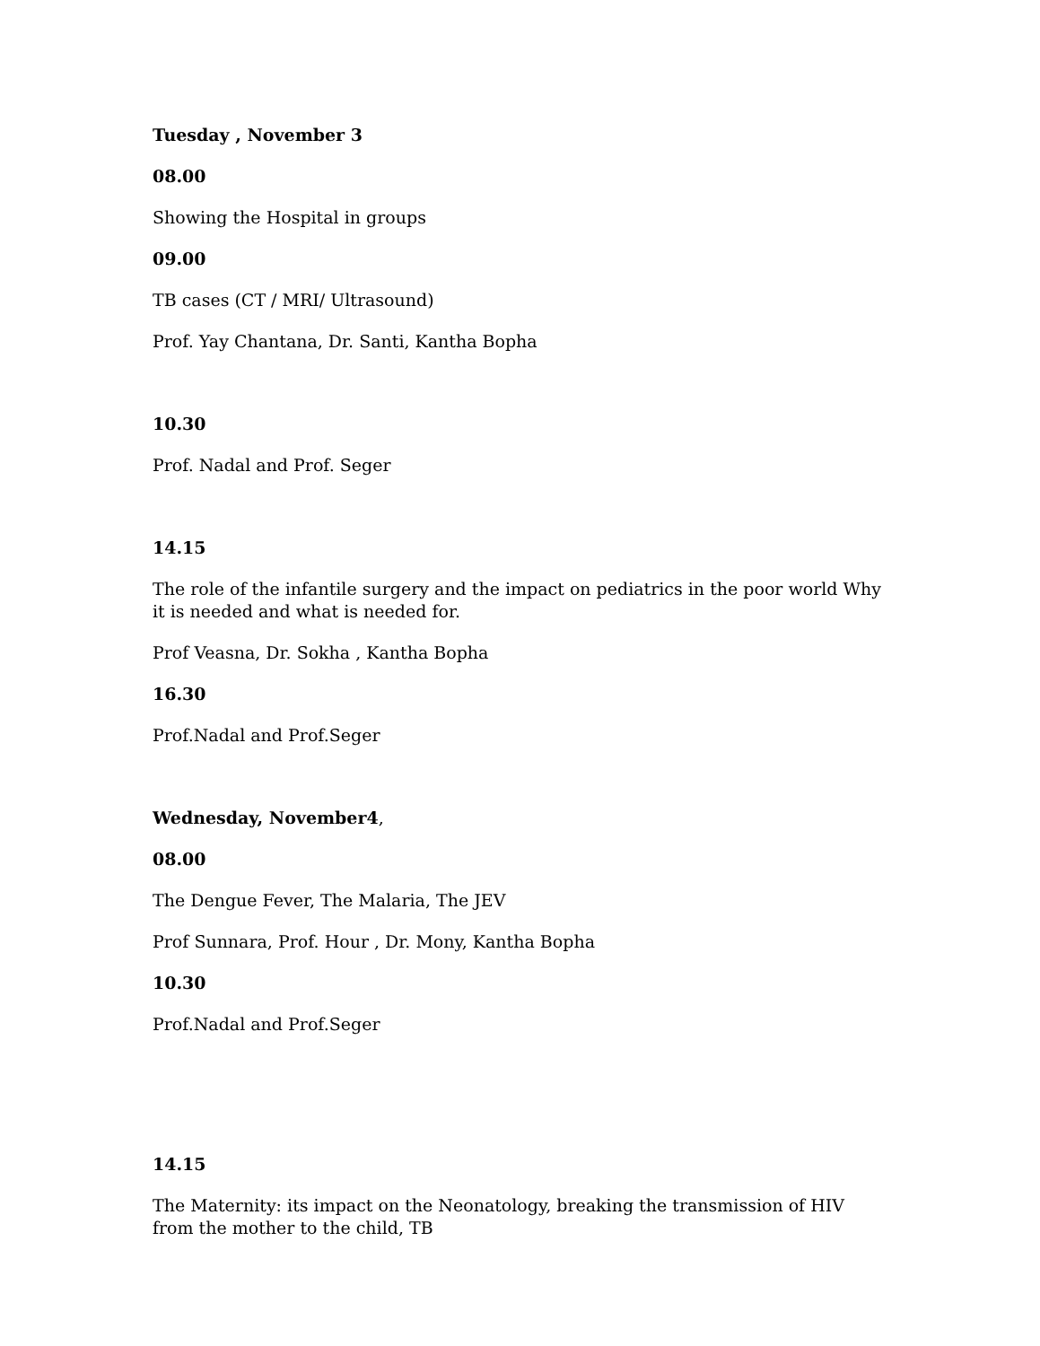Tuesday , November 3
08.00
Showing the Hospital in groups
09.00
TB cases (CT / MRI/ Ultrasound)
Prof. Yay Chantana, Dr. Santi, Kantha Bopha
10.30
Prof. Nadal and Prof. Seger
14.15
The role of the infantile surgery and the impact on pediatrics in the poor world Why it is needed and what is needed for.
Prof Veasna, Dr. Sokha , Kantha Bopha
16.30
Prof.Nadal and Prof.Seger
Wednesday, November4,
08.00
The Dengue Fever, The Malaria, The JEV
Prof Sunnara, Prof. Hour , Dr. Mony, Kantha Bopha
10.30
Prof.Nadal and Prof.Seger
14.15
The Maternity: its impact on the Neonatology, breaking the transmission of HIV from the mother to the child, TB